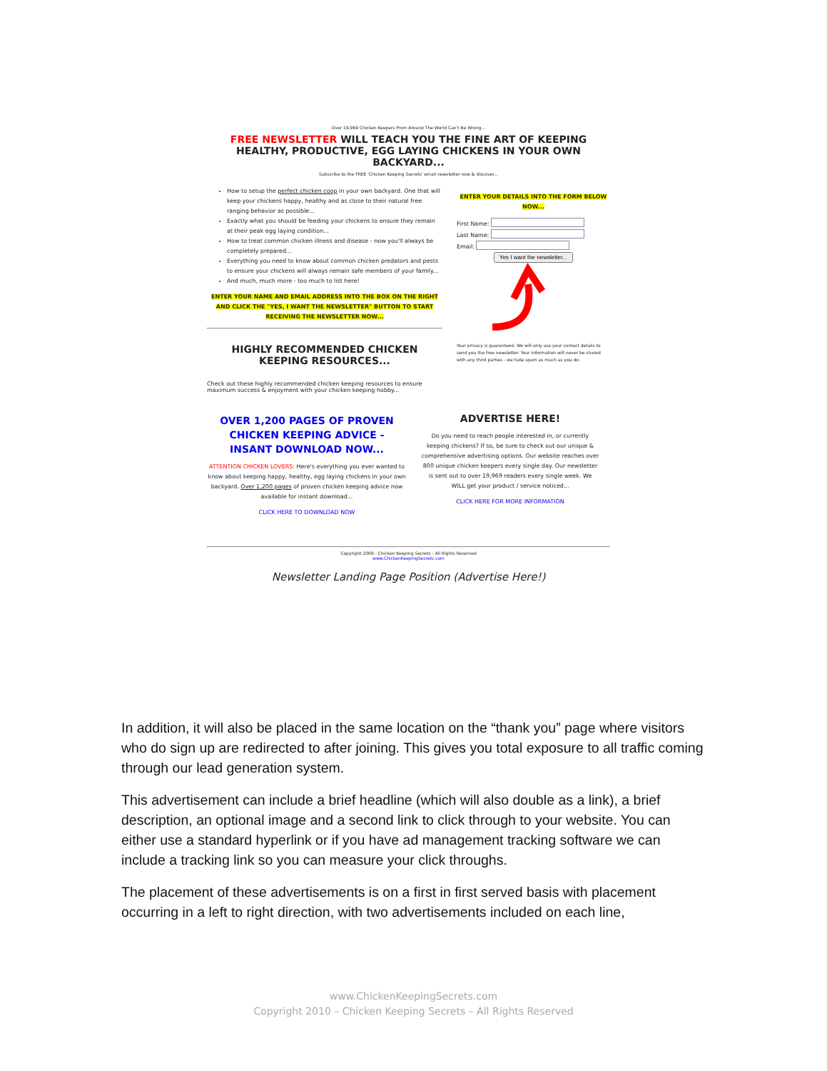Over 19,969 Chicken Keepers From Around The World Can't Be Wrong...
FREE NEWSLETTER WILL TEACH YOU THE FINE ART OF KEEPING HEALTHY, PRODUCTIVE, EGG LAYING CHICKENS IN YOUR OWN BACKYARD...
Subscribe to the FREE 'Chicken Keeping Secrets' email newsletter now & discover...
How to setup the perfect chicken coop in your own backyard. One that will keep your chickens happy, healthy and as close to their natural free ranging behavior as possible...
Exactly what you should be feeding your chickens to ensure they remain at their peak egg laying condition...
How to treat common chicken illness and disease - now you'll always be completely prepared...
Everything you need to know about common chicken predators and pests to ensure your chickens will always remain safe members of your family...
And much, much more - too much to list here!
ENTER YOUR NAME AND EMAIL ADDRESS INTO THE BOX ON THE RIGHT AND CLICK THE "YES, I WANT THE NEWSLETTER" BUTTON TO START RECEIVING THE NEWSLETTER NOW...
HIGHLY RECOMMENDED CHICKEN KEEPING RESOURCES...
Check out these highly recommended chicken keeping resources to ensure maximum success & enjoyment with your chicken keeping hobby...
ENTER YOUR DETAILS INTO THE FORM BELOW NOW...
First Name:
Last Name:
Email:
Yes I want the newsletter...
Your privacy is guaranteed. We will only use your contact details to send you the free newsletter. Your information will never be shared with any third parties - we hate spam as much as you do.
OVER 1,200 PAGES OF PROVEN CHICKEN KEEPING ADVICE - INSANT DOWNLOAD NOW...
ATTENTION CHICKEN LOVERS: Here's everything you ever wanted to know about keeping happy, healthy, egg laying chickens in your own backyard. Over 1,200 pages of proven chicken keeping advice now available for instant download...
CLICK HERE TO DOWNLOAD NOW
ADVERTISE HERE!
Do you need to reach people interested in, or currently keeping chickens? If so, be sure to check out our unique & comprehensive advertising options. Our website reaches over 800 unique chicken keepers every single day. Our newsletter is sent out to over 19,969 readers every single week. We WILL get your product / service noticed...
CLICK HERE FOR MORE INFORMATION
Copyright 2009 - Chicken Keeping Secrets - All Rights Reserved
www.ChickenKeepingSecrets.com
Newsletter Landing Page Position (Advertise Here!)
In addition, it will also be placed in the same location on the “thank you” page where visitors who do sign up are redirected to after joining. This gives you total exposure to all traffic coming through our lead generation system.
This advertisement can include a brief headline (which will also double as a link), a brief description, an optional image and a second link to click through to your website. You can either use a standard hyperlink or if you have ad management tracking software we can include a tracking link so you can measure your click throughs.
The placement of these advertisements is on a first in first served basis with placement occurring in a left to right direction, with two advertisements included on each line,
www.ChickenKeepingSecrets.com
Copyright 2010 – Chicken Keeping Secrets – All Rights Reserved